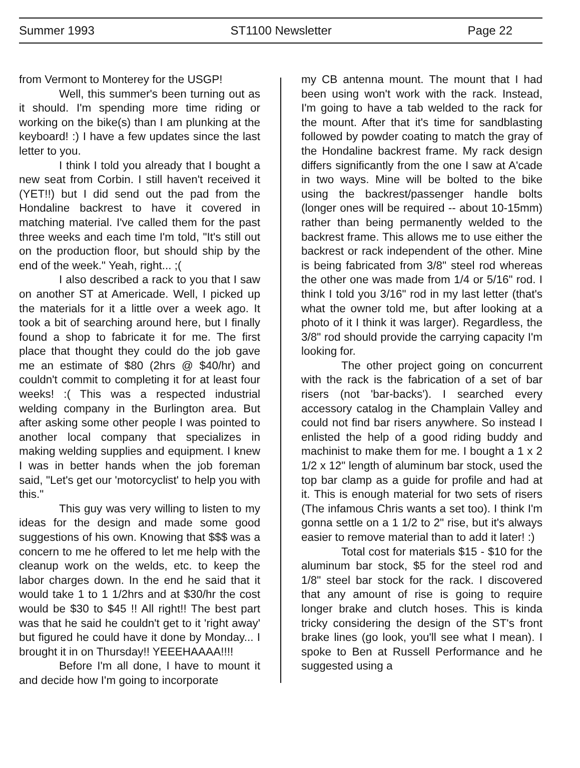Summer 1993 ST1100 Newsletter Page 22
from Vermont to Monterey for the USGP!
Well, this summer's been turning out as it should. I'm spending more time riding or working on the bike(s) than I am plunking at the keyboard! :) I have a few updates since the last letter to you.
I think I told you already that I bought a new seat from Corbin. I still haven't received it (YET!!) but I did send out the pad from the Hondaline backrest to have it covered in matching material. I've called them for the past three weeks and each time I'm told, "It's still out on the production floor, but should ship by the end of the week." Yeah, right... ;(
I also described a rack to you that I saw on another ST at Americade. Well, I picked up the materials for it a little over a week ago. It took a bit of searching around here, but I finally found a shop to fabricate it for me. The first place that thought they could do the job gave me an estimate of $80 (2hrs @ $40/hr) and couldn't commit to completing it for at least four weeks! :( This was a respected industrial welding company in the Burlington area. But after asking some other people I was pointed to another local company that specializes in making welding supplies and equipment. I knew I was in better hands when the job foreman said, "Let's get our 'motorcyclist' to help you with this."
This guy was very willing to listen to my ideas for the design and made some good suggestions of his own. Knowing that $$$ was a concern to me he offered to let me help with the cleanup work on the welds, etc. to keep the labor charges down. In the end he said that it would take 1 to 1 1/2hrs and at $30/hr the cost would be $30 to $45 !! All right!! The best part was that he said he couldn't get to it 'right away' but figured he could have it done by Monday... I brought it in on Thursday!! YEEEHAAAA!!!!
Before I'm all done, I have to mount it and decide how I'm going to incorporate
my CB antenna mount. The mount that I had been using won't work with the rack. Instead, I'm going to have a tab welded to the rack for the mount. After that it's time for sandblasting followed by powder coating to match the gray of the Hondaline backrest frame. My rack design differs significantly from the one I saw at A'cade in two ways. Mine will be bolted to the bike using the backrest/passenger handle bolts (longer ones will be required -- about 10-15mm) rather than being permanently welded to the backrest frame. This allows me to use either the backrest or rack independent of the other. Mine is being fabricated from 3/8" steel rod whereas the other one was made from 1/4 or 5/16" rod. I think I told you 3/16" rod in my last letter (that's what the owner told me, but after looking at a photo of it I think it was larger). Regardless, the 3/8" rod should provide the carrying capacity I'm looking for.
The other project going on concurrent with the rack is the fabrication of a set of bar risers (not 'bar-backs'). I searched every accessory catalog in the Champlain Valley and could not find bar risers anywhere. So instead I enlisted the help of a good riding buddy and machinist to make them for me. I bought a 1 x 2 1/2 x 12" length of aluminum bar stock, used the top bar clamp as a guide for profile and had at it. This is enough material for two sets of risers (The infamous Chris wants a set too). I think I'm gonna settle on a 1 1/2 to 2" rise, but it's always easier to remove material than to add it later! :)
Total cost for materials $15 - $10 for the aluminum bar stock, $5 for the steel rod and 1/8" steel bar stock for the rack. I discovered that any amount of rise is going to require longer brake and clutch hoses. This is kinda tricky considering the design of the ST's front brake lines (go look, you'll see what I mean). I spoke to Ben at Russell Performance and he suggested using a